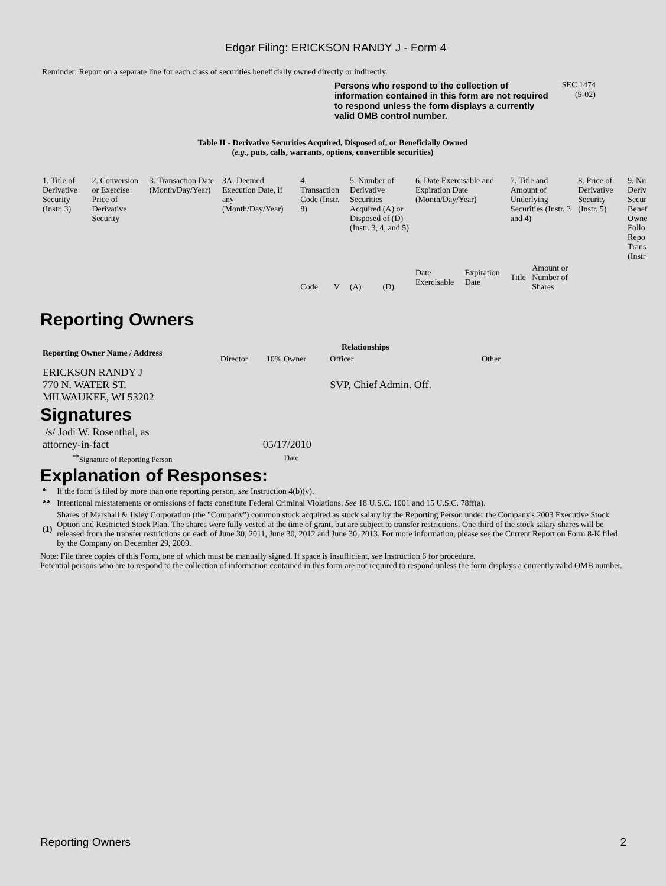Edgar Filing: ERICKSON RANDY J - Form 4
Reminder: Report on a separate line for each class of securities beneficially owned directly or indirectly.
Persons who respond to the collection of information contained in this form are not required to respond unless the form displays a currently valid OMB control number.
SEC 1474
(9-02)
Table II - Derivative Securities Acquired, Disposed of, or Beneficially Owned
(e.g., puts, calls, warrants, options, convertible securities)
| 1. Title of Derivative Security (Instr. 3) | 2. Conversion or Exercise Price of Derivative Security | 3. Transaction Date (Month/Day/Year) | 3A. Deemed Execution Date, if any (Month/Day/Year) | 4. Transaction Code (Instr. 8) | | 5. Number of Derivative Securities Acquired (A) or Disposed of (D) (Instr. 3, 4, and 5) | | 6. Date Exercisable and Expiration Date (Month/Day/Year) | | 7. Title and Amount of Underlying Securities (Instr. 3 and 4) | | 8. Price of Derivative Security (Instr. 5) | 9. Nu Deriv Secur Benef Owne Follo Repo Trans (Instr |
| | | | | Code | V | (A) | (D) | Date Exercisable | Expiration Date | Title | Amount or Number of Shares | | |
Reporting Owners
| Reporting Owner Name / Address | Relationships | | | |
| --- | --- | --- | --- | --- |
| | Director | 10% Owner | Officer | Other |
| ERICKSON RANDY J 770 N. WATER ST. MILWAUKEE, WI 53202 | | | SVP, Chief Admin. Off. | |
Signatures
| /s/ Jodi W. Rosenthal, as attorney-in-fact | 05/17/2010 |
| <sup>**</sup> Signature of Reporting Person | Date |
Explanation of Responses:
| * | If the form is filed by more than one reporting person, see Instruction 4(b)(v). |
| ** | Intentional misstatements or omissions of facts constitute Federal Criminal Violations. See 18 U.S.C. 1001 and 15 U.S.C. 78ff(a). |
| (1) | Shares of Marshall & Ilsley Corporation (the "Company") common stock acquired as stock salary by the Reporting Person under the Company's 2003 Executive Stock Option and Restricted Stock Plan. The shares were fully vested at the time of grant, but are subject to transfer restrictions. One third of the stock salary shares will be released from the transfer restrictions on each of June 30, 2011, June 30, 2012 and June 30, 2013. For more information, please see the Current Report on Form 8-K filed by the Company on December 29, 2009. |
Note: File three copies of this Form, one of which must be manually signed. If space is insufficient, see Instruction 6 for procedure.
Potential persons who are to respond to the collection of information contained in this form are not required to respond unless the form displays a currently valid OMB number.
Reporting Owners 2